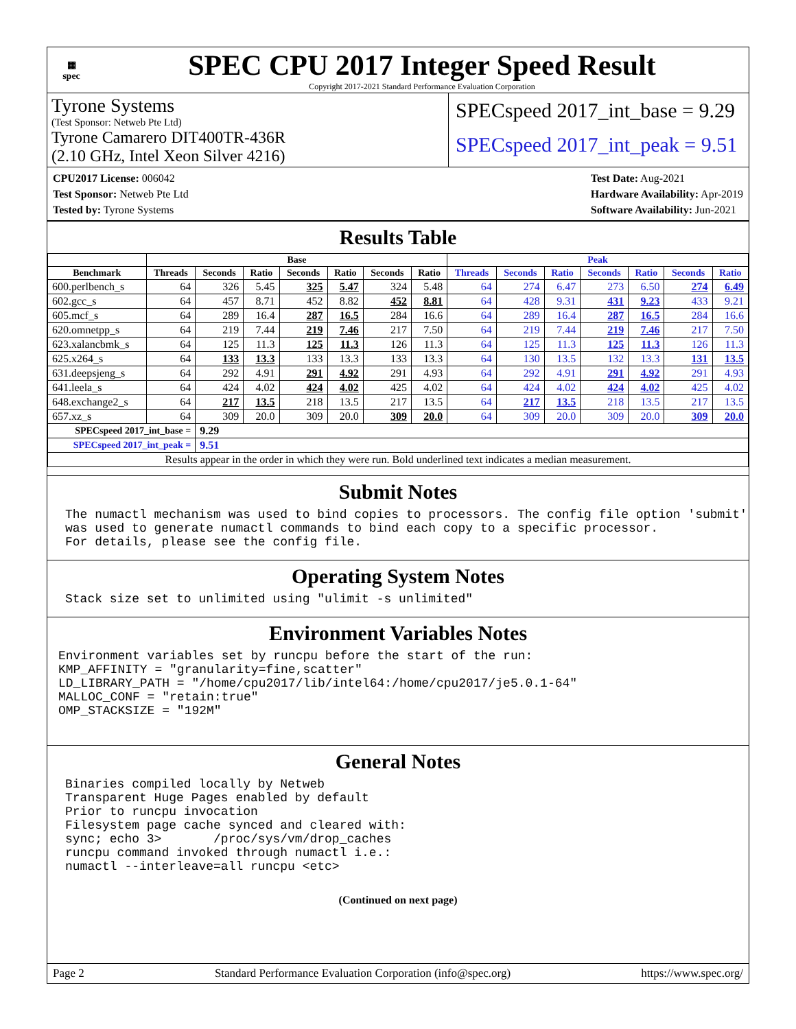▦
spec
SPEC CPU 2017 Integer Speed Result
Copyright 2017-2021 Standard Performance Evaluation Corporation
Tyrone Systems
(Test Sponsor: Netweb Pte Ltd)
Tyrone Camarero DIT400TR-436R
(2.10 GHz, Intel Xeon Silver 4216)
SPECspeed 2017_int_base = 9.29
SPECspeed 2017_int_peak = 9.51
CPU2017 License: 006042
Test Sponsor: Netweb Pte Ltd
Tested by: Tyrone Systems
Test Date: Aug-2021
Hardware Availability: Apr-2019
Software Availability: Jun-2021
Results Table
| | Base | | | | | | | Peak | | | | | | |
| --- | --- | --- | --- | --- | --- | --- | --- | --- | --- | --- | --- | --- | --- | --- |
| Benchmark | Threads | Seconds | Ratio | Seconds | Ratio | Seconds | Ratio | Threads | Seconds | Ratio | Seconds | Ratio | Seconds | Ratio |
| 600.perlbench_s | 64 | 326 | 5.45 | 325 | 5.47 | 324 | 5.48 | 64 | 274 | 6.47 | 273 | 6.50 | 274 | 6.49 |
| 602.gcc_s | 64 | 457 | 8.71 | 452 | 8.82 | 452 | 8.81 | 64 | 428 | 9.31 | 431 | 9.23 | 433 | 9.21 |
| 605.mcf_s | 64 | 289 | 16.4 | 287 | 16.5 | 284 | 16.6 | 64 | 289 | 16.4 | 287 | 16.5 | 284 | 16.6 |
| 620.omnetpp_s | 64 | 219 | 7.44 | 219 | 7.46 | 217 | 7.50 | 64 | 219 | 7.44 | 219 | 7.46 | 217 | 7.50 |
| 623.xalancbmk_s | 64 | 125 | 11.3 | 125 | 11.3 | 126 | 11.3 | 64 | 125 | 11.3 | 125 | 11.3 | 126 | 11.3 |
| 625.x264_s | 64 | 133 | 13.3 | 133 | 13.3 | 133 | 13.3 | 64 | 130 | 13.5 | 132 | 13.3 | 131 | 13.5 |
| 631.deepsjeng_s | 64 | 292 | 4.91 | 291 | 4.92 | 291 | 4.93 | 64 | 292 | 4.91 | 291 | 4.92 | 291 | 4.93 |
| 641.leela_s | 64 | 424 | 4.02 | 424 | 4.02 | 425 | 4.02 | 64 | 424 | 4.02 | 424 | 4.02 | 425 | 4.02 |
| 648.exchange2_s | 64 | 217 | 13.5 | 218 | 13.5 | 217 | 13.5 | 64 | 217 | 13.5 | 218 | 13.5 | 217 | 13.5 |
| 657.xz_s | 64 | 309 | 20.0 | 309 | 20.0 | 309 | 20.0 | 64 | 309 | 20.0 | 309 | 20.0 | 309 | 20.0 |
| SPECspeed 2017_int_base = | | 9.29 | | | | | | | | | | | | |
| SPECspeed 2017_int_peak = | | 9.51 | | | | | | | | | | | | |
| Results appear in the order in which they were run. Bold underlined text indicates a median measurement. | | | | | | | | | | | | | | |
Submit Notes
The numactl mechanism was used to bind copies to processors. The config file option 'submit'
was used to generate numactl commands to bind each copy to a specific processor.
For details, please see the config file.
Operating System Notes
Stack size set to unlimited using "ulimit -s unlimited"
Environment Variables Notes
Environment variables set by runcpu before the start of the run:
KMP_AFFINITY = "granularity=fine,scatter"
LD_LIBRARY_PATH = "/home/cpu2017/lib/intel64:/home/cpu2017/je5.0.1-64"
MALLOC_CONF = "retain:true"
OMP_STACKSIZE = "192M"
General Notes
Binaries compiled locally by Netweb
Transparent Huge Pages enabled by default
Prior to runcpu invocation
Filesystem page cache synced and cleared with:
sync; echo 3>       /proc/sys/vm/drop_caches
runcpu command invoked through numactl i.e.:
numactl --interleave=all runcpu <etc>
(Continued on next page)
Page 2 Standard Performance Evaluation Corporation (info@spec.org) https://www.spec.org/